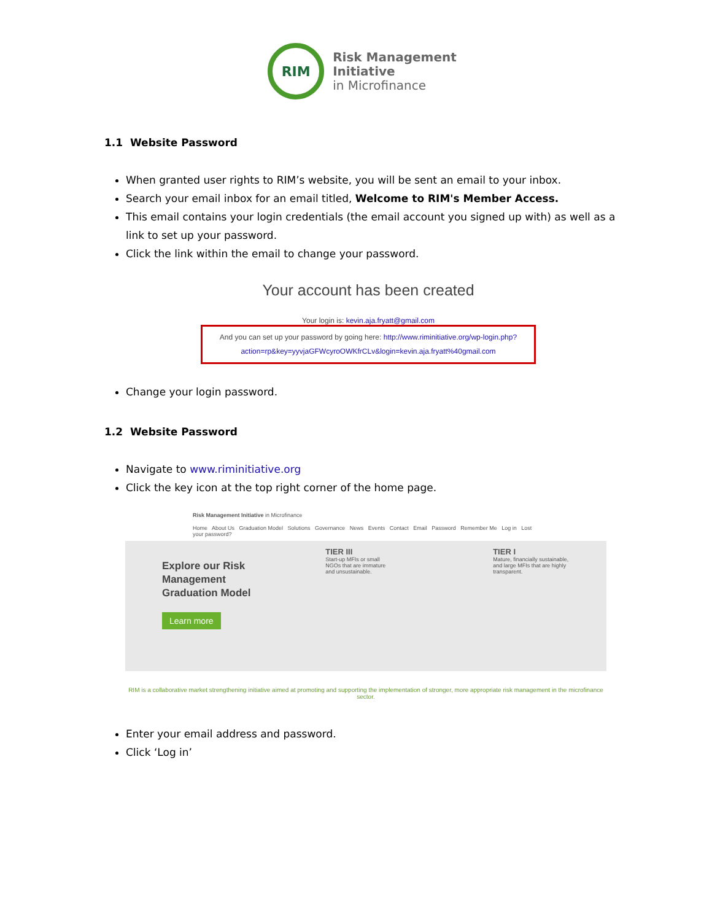RIM
Risk Management
Initiative
in Microfinance
1.1 Website Password
When granted user rights to RIM’s website, you will be sent an email to your inbox.
Search your email inbox for an email titled, Welcome to RIM's Member Access.
This email contains your login credentials (the email account you signed up with) as well as a link to set up your password.
Click the link within the email to change your password.
Your account has been created
Your login is: kevin.aja.fryatt@gmail.com
And you can set up your password by going here: http://www.riminitiative.org/wp-login.php?
action=rp&key=yyvjaGFWcyroOWKfrCLv&login=kevin.aja.fryatt%40gmail.com
Change your login password.
1.2 Website Password
Navigate to www.riminitiative.org
Click the key icon at the top right corner of the home page.
Risk Management Initiative in Microfinance
Home About Us Graduation Model Solutions Governance News Events Contact Email Password Remember Me Log in Lost your password?
Explore our Risk Management Graduation Model
Learn more
TIER III
Start-up MFIs or small NGOs that are immature and unsustainable.
TIER I
Mature, financially sustainable, and large MFIs that are highly transparent.
RIM is a collaborative market strengthening initiative aimed at promoting and supporting the implementation of stronger, more appropriate risk management in the microfinance sector.
Enter your email address and password.
Click ‘Log in’